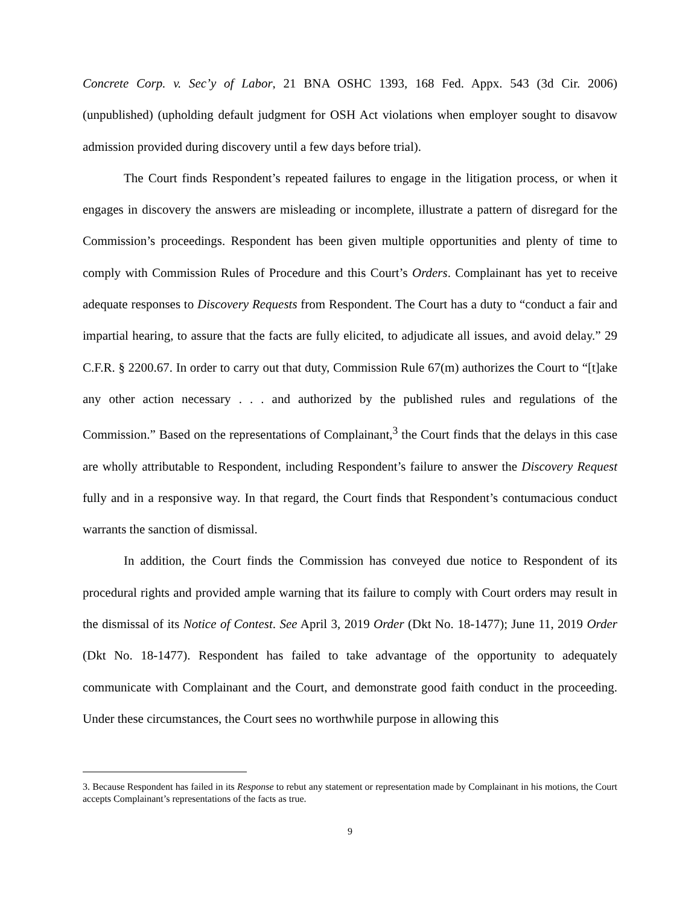Concrete Corp. v. Sec’y of Labor, 21 BNA OSHC 1393, 168 Fed. Appx. 543 (3d Cir. 2006) (unpublished) (upholding default judgment for OSH Act violations when employer sought to disavow admission provided during discovery until a few days before trial).
The Court finds Respondent’s repeated failures to engage in the litigation process, or when it engages in discovery the answers are misleading or incomplete, illustrate a pattern of disregard for the Commission’s proceedings. Respondent has been given multiple opportunities and plenty of time to comply with Commission Rules of Procedure and this Court’s Orders. Complainant has yet to receive adequate responses to Discovery Requests from Respondent. The Court has a duty to “conduct a fair and impartial hearing, to assure that the facts are fully elicited, to adjudicate all issues, and avoid delay.” 29 C.F.R. § 2200.67. In order to carry out that duty, Commission Rule 67(m) authorizes the Court to “[t]ake any other action necessary . . . and authorized by the published rules and regulations of the Commission.” Based on the representations of Complainant,<sup>3</sup> the Court finds that the delays in this case are wholly attributable to Respondent, including Respondent’s failure to answer the Discovery Request fully and in a responsive way. In that regard, the Court finds that Respondent’s contumacious conduct warrants the sanction of dismissal.
In addition, the Court finds the Commission has conveyed due notice to Respondent of its procedural rights and provided ample warning that its failure to comply with Court orders may result in the dismissal of its Notice of Contest. See April 3, 2019 Order (Dkt No. 18-1477); June 11, 2019 Order (Dkt No. 18-1477). Respondent has failed to take advantage of the opportunity to adequately communicate with Complainant and the Court, and demonstrate good faith conduct in the proceeding. Under these circumstances, the Court sees no worthwhile purpose in allowing this
3. Because Respondent has failed in its Response to rebut any statement or representation made by Complainant in his motions, the Court accepts Complainant’s representations of the facts as true.
9